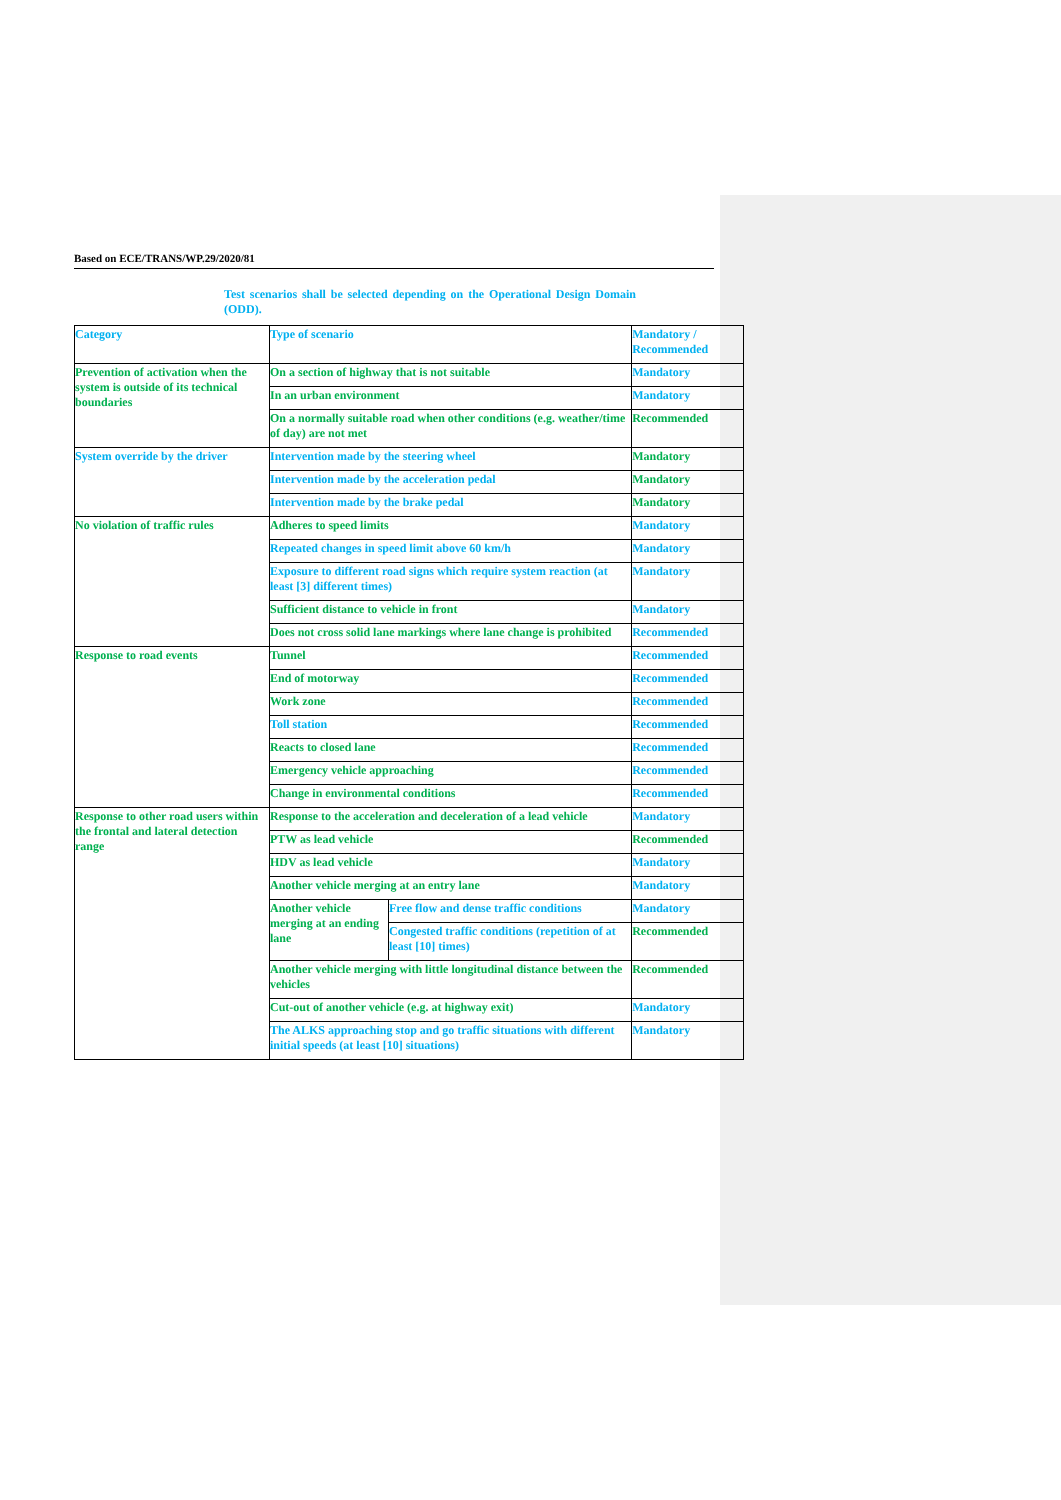Based on ECE/TRANS/WP.29/2020/81
Test scenarios shall be selected depending on the Operational Design Domain (ODD).
| Category | Type of scenario | | Mandatory / Recommended |
| Prevention of activation when the system is outside of its technical boundaries | On a section of highway that is not suitable | | Mandatory |
| | In an urban environment | | Mandatory |
| | On a normally suitable road when other conditions (e.g. weather/time of day) are not met | | Recommended |
| System override by the driver | Intervention made by the steering wheel | | Mandatory |
| | Intervention made by the acceleration pedal | | Mandatory |
| | Intervention made by the brake pedal | | Mandatory |
| No violation of traffic rules | Adheres to speed limits | | Mandatory |
| | Repeated changes in speed limit above 60 km/h | | Mandatory |
| | Exposure to different road signs which require system reaction (at least [3] different times) | | Mandatory |
| | Sufficient distance to vehicle in front | | Mandatory |
| | Does not cross solid lane markings where lane change is prohibited | | Recommended |
| Response to road events | Tunnel | | Recommended |
| | End of motorway | | Recommended |
| | Work zone | | Recommended |
| | Toll station | | Recommended |
| | Reacts to closed lane | | Recommended |
| | Emergency vehicle approaching | | Recommended |
| | Change in environmental conditions | | Recommended |
| Response to other road users within the frontal and lateral detection range | Response to the acceleration and deceleration of a lead vehicle | | Mandatory |
| | PTW as lead vehicle | | Recommended |
| | HDV as lead vehicle | | Mandatory |
| | Another vehicle merging at an entry lane | | Mandatory |
| | Another vehicle merging at an ending lane | Free flow and dense traffic conditions | Mandatory |
| | | Congested traffic conditions (repetition of at least [10] times) | Recommended |
| | Another vehicle merging with little longitudinal distance between the vehicles | | Recommended |
| | Cut-out of another vehicle (e.g. at highway exit) | | Mandatory |
| | The ALKS approaching stop and go traffic situations with different initial speeds (at least [10] situations) | | Mandatory |